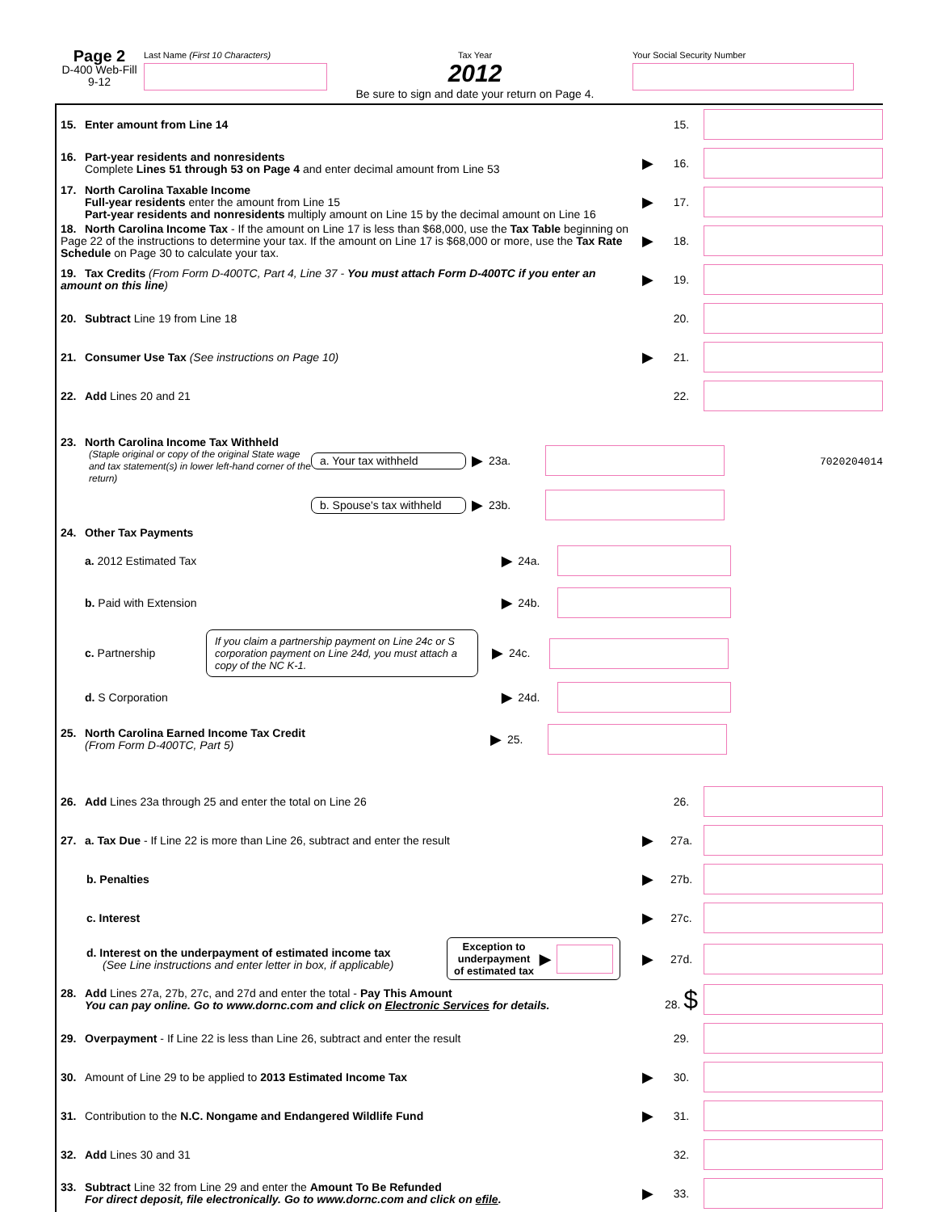Page 2
D-400 Web-Fill
9-12
Last Name (First 10 Characters)
Tax Year
2012
Be sure to sign and date your return on Page 4.
Your Social Security Number
15. Enter amount from Line 14
15.
16. Part-year residents and nonresidents
Complete Lines 51 through 53 on Page 4 and enter decimal amount from Line 53
▶
16.
17. North Carolina Taxable Income
Full-year residents enter the amount from Line 15
Part-year residents and nonresidents multiply amount on Line 15 by the decimal amount on Line 16
▶
17.
18. North Carolina Income Tax - If the amount on Line 17 is less than $68,000, use the Tax Table beginning on Page 22 of the instructions to determine your tax. If the amount on Line 17 is $68,000 or more, use the Tax Rate Schedule on Page 30 to calculate your tax.
▶
18.
19. Tax Credits (From Form D-400TC, Part 4, Line 37 - You must attach Form D-400TC if you enter an amount on this line)
▶
19.
20. Subtract Line 19 from Line 18
20.
21. Consumer Use Tax (See instructions on Page 10)
▶
21.
22. Add Lines 20 and 21
22.
23. North Carolina Income Tax Withheld
(Staple original or copy of the original State wage and tax statement(s) in lower left-hand corner of the return)
a. Your tax withheld ▶ 23a.
b. Spouse's tax withheld ▶ 23b.
24. Other Tax Payments
a. 2012 Estimated Tax
▶ 24a.
b. Paid with Extension
▶ 24b.
c. Partnership
If you claim a partnership payment on Line 24c or S corporation payment on Line 24d, you must attach a copy of the NC K-1. ▶ 24c.
d. S Corporation
▶ 24d.
25. North Carolina Earned Income Tax Credit
(From Form D-400TC, Part 5)
▶ 25.
7020204014
26. Add Lines 23a through 25 and enter the total on Line 26
26.
27. a. Tax Due - If Line 22 is more than Line 26, subtract and enter the result
▶
27a.
b. Penalties
▶
27b.
c. Interest
▶
27c.
d. Interest on the underpayment of estimated income tax
(See Line instructions and enter letter in box, if applicable)
Exception to
underpayment
of estimated tax ▶
▶
27d.
28. Add Lines 27a, 27b, 27c, and 27d and enter the total - Pay This Amount
You can pay online. Go to www.dornc.com and click on Electronic Services for details.
28. $
29. Overpayment - If Line 22 is less than Line 26, subtract and enter the result
29.
30. Amount of Line 29 to be applied to 2013 Estimated Income Tax
▶
30.
31. Contribution to the N.C. Nongame and Endangered Wildlife Fund
▶
31.
32. Add Lines 30 and 31
32.
33. Subtract Line 32 from Line 29 and enter the Amount To Be Refunded
For direct deposit, file electronically. Go to www.dornc.com and click on efile.
▶
33.